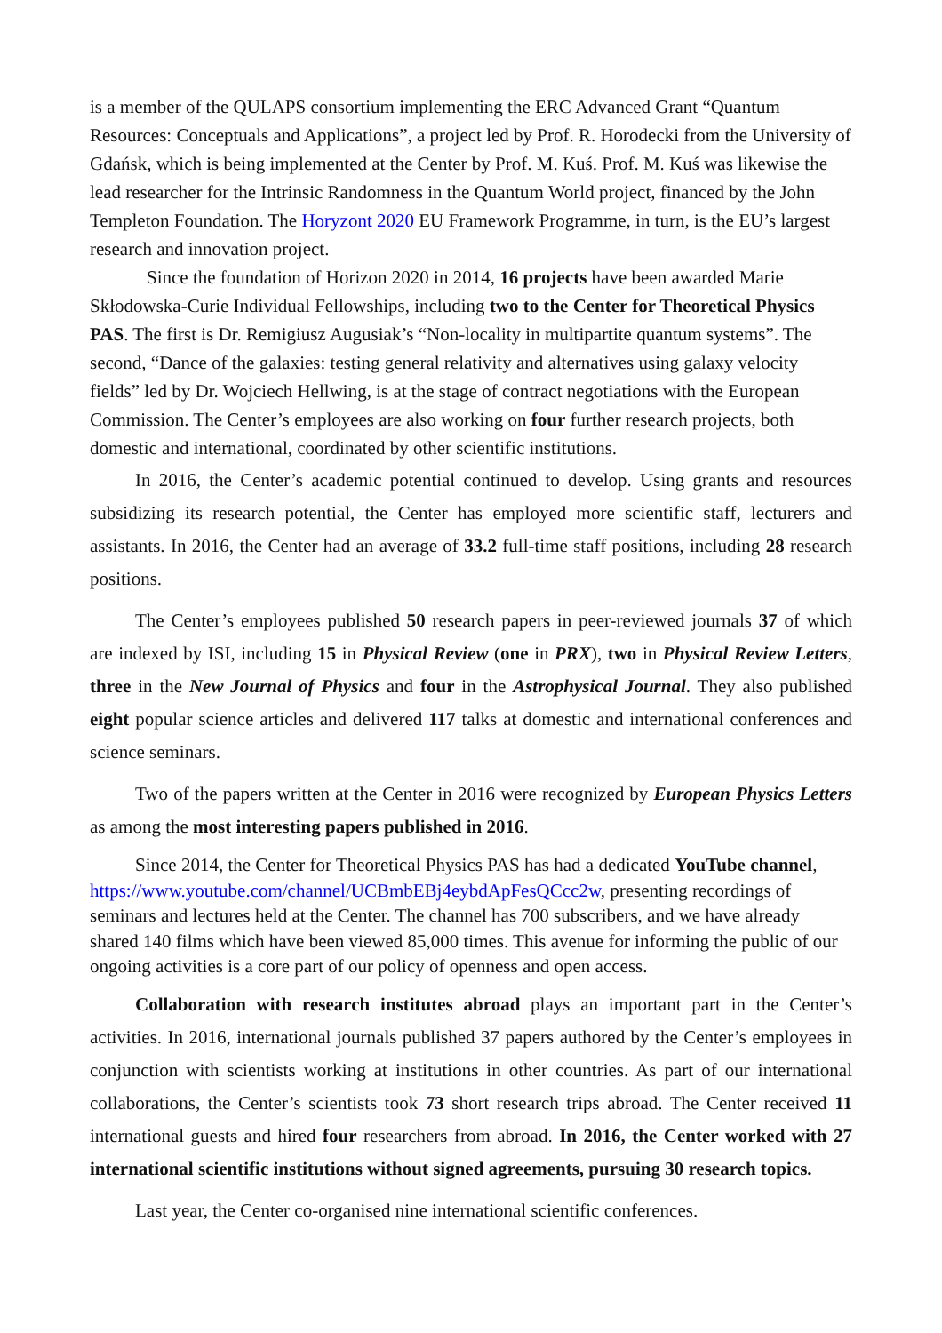is a member of the QULAPS consortium implementing the ERC Advanced Grant “Quantum Resources: Conceptuals and Applications”, a project led by Prof. R. Horodecki from the University of Gdańsk, which is being implemented at the Center by Prof. M. Kuś. Prof. M. Kuś was likewise the lead researcher for the Intrinsic Randomness in the Quantum World project, financed by the John Templeton Foundation. The Horyzont 2020 EU Framework Programme, in turn, is the EU’s largest research and innovation project.
Since the foundation of Horizon 2020 in 2014, 16 projects have been awarded Marie Skłodowska-Curie Individual Fellowships, including two to the Center for Theoretical Physics PAS. The first is Dr. Remigiusz Augusiak’s “Non-locality in multipartite quantum systems”. The second, “Dance of the galaxies: testing general relativity and alternatives using galaxy velocity fields” led by Dr. Wojciech Hellwing, is at the stage of contract negotiations with the European Commission. The Center’s employees are also working on four further research projects, both domestic and international, coordinated by other scientific institutions.
In 2016, the Center’s academic potential continued to develop. Using grants and resources subsidizing its research potential, the Center has employed more scientific staff, lecturers and assistants. In 2016, the Center had an average of 33.2 full-time staff positions, including 28 research positions.
The Center’s employees published 50 research papers in peer-reviewed journals 37 of which are indexed by ISI, including 15 in Physical Review (one in PRX), two in Physical Review Letters, three in the New Journal of Physics and four in the Astrophysical Journal. They also published eight popular science articles and delivered 117 talks at domestic and international conferences and science seminars.
Two of the papers written at the Center in 2016 were recognized by European Physics Letters as among the most interesting papers published in 2016.
Since 2014, the Center for Theoretical Physics PAS has had a dedicated YouTube channel, https://www.youtube.com/channel/UCBmbEBj4eybdApFesQCcc2w, presenting recordings of seminars and lectures held at the Center. The channel has 700 subscribers, and we have already shared 140 films which have been viewed 85,000 times. This avenue for informing the public of our ongoing activities is a core part of our policy of openness and open access.
Collaboration with research institutes abroad plays an important part in the Center’s activities. In 2016, international journals published 37 papers authored by the Center’s employees in conjunction with scientists working at institutions in other countries. As part of our international collaborations, the Center’s scientists took 73 short research trips abroad. The Center received 11 international guests and hired four researchers from abroad. In 2016, the Center worked with 27 international scientific institutions without signed agreements, pursuing 30 research topics.
Last year, the Center co-organised nine international scientific conferences.